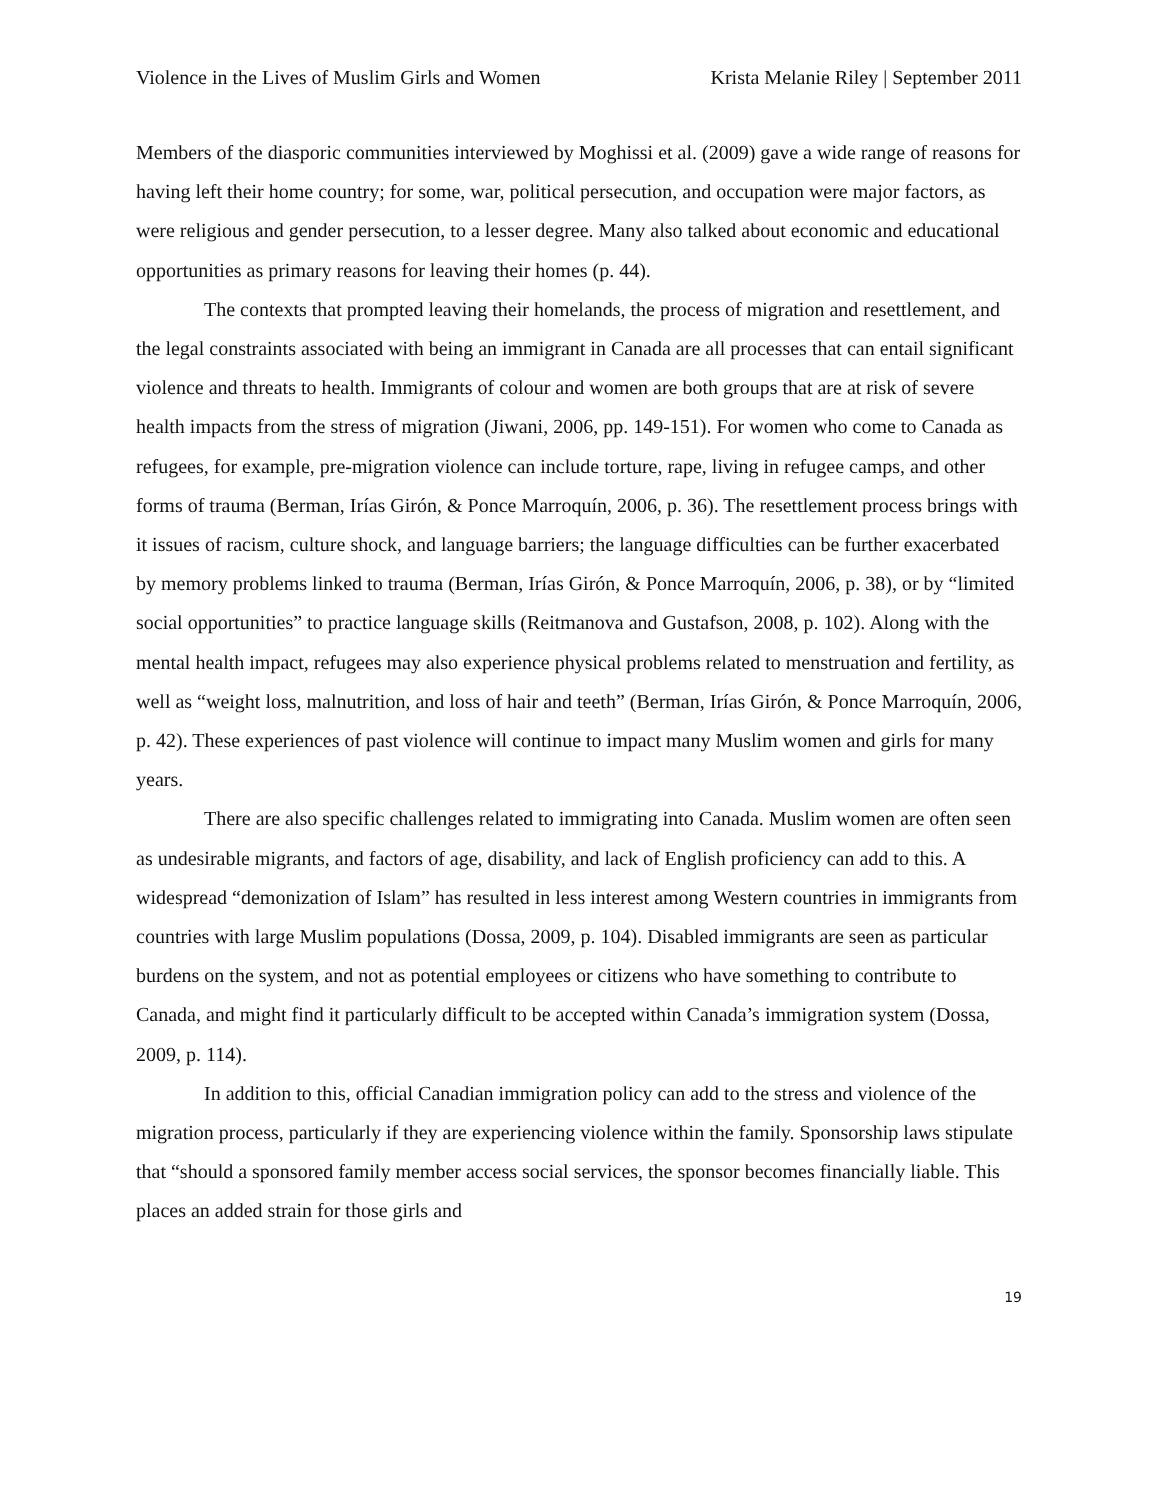Violence in the Lives of Muslim Girls and Women Krista Melanie Riley | September 2011
Members of the diasporic communities interviewed by Moghissi et al. (2009) gave a wide range of reasons for having left their home country; for some, war, political persecution, and occupation were major factors, as were religious and gender persecution, to a lesser degree. Many also talked about economic and educational opportunities as primary reasons for leaving their homes (p. 44).
The contexts that prompted leaving their homelands, the process of migration and resettlement, and the legal constraints associated with being an immigrant in Canada are all processes that can entail significant violence and threats to health. Immigrants of colour and women are both groups that are at risk of severe health impacts from the stress of migration (Jiwani, 2006, pp. 149-151). For women who come to Canada as refugees, for example, pre-migration violence can include torture, rape, living in refugee camps, and other forms of trauma (Berman, Irías Girón, & Ponce Marroquín, 2006, p. 36). The resettlement process brings with it issues of racism, culture shock, and language barriers; the language difficulties can be further exacerbated by memory problems linked to trauma (Berman, Irías Girón, & Ponce Marroquín, 2006, p. 38), or by “limited social opportunities” to practice language skills (Reitmanova and Gustafson, 2008, p. 102). Along with the mental health impact, refugees may also experience physical problems related to menstruation and fertility, as well as “weight loss, malnutrition, and loss of hair and teeth” (Berman, Irías Girón, & Ponce Marroquín, 2006, p. 42). These experiences of past violence will continue to impact many Muslim women and girls for many years.
There are also specific challenges related to immigrating into Canada. Muslim women are often seen as undesirable migrants, and factors of age, disability, and lack of English proficiency can add to this. A widespread “demonization of Islam” has resulted in less interest among Western countries in immigrants from countries with large Muslim populations (Dossa, 2009, p. 104). Disabled immigrants are seen as particular burdens on the system, and not as potential employees or citizens who have something to contribute to Canada, and might find it particularly difficult to be accepted within Canada’s immigration system (Dossa, 2009, p. 114).
In addition to this, official Canadian immigration policy can add to the stress and violence of the migration process, particularly if they are experiencing violence within the family. Sponsorship laws stipulate that “should a sponsored family member access social services, the sponsor becomes financially liable. This places an added strain for those girls and
19